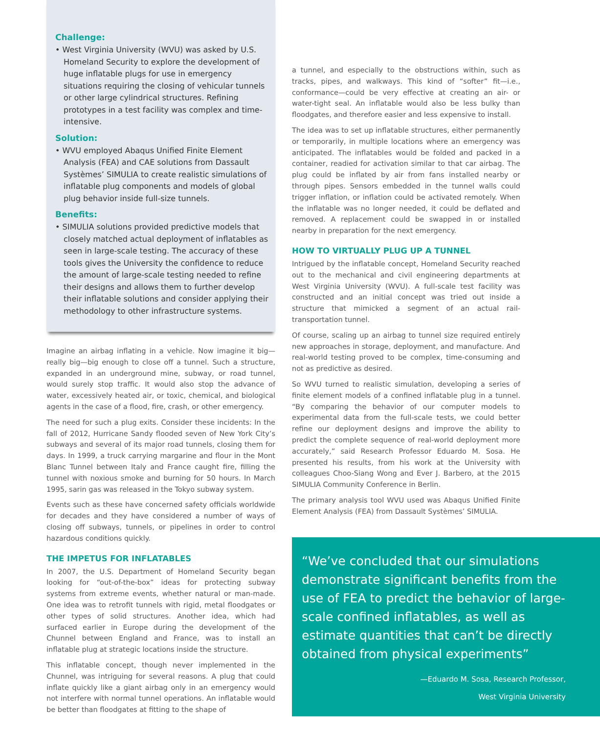Challenge:
• West Virginia University (WVU) was asked by U.S. Homeland Security to explore the development of huge inflatable plugs for use in emergency situations requiring the closing of vehicular tunnels or other large cylindrical structures. Refining prototypes in a test facility was complex and time-intensive.
Solution:
• WVU employed Abaqus Unified Finite Element Analysis (FEA) and CAE solutions from Dassault Systèmes’ SIMULIA to create realistic simulations of inflatable plug components and models of global plug behavior inside full-size tunnels.
Benefits:
• SIMULIA solutions provided predictive models that closely matched actual deployment of inflatables as seen in large-scale testing. The accuracy of these tools gives the University the confidence to reduce the amount of large-scale testing needed to refine their designs and allows them to further develop their inflatable solutions and consider applying their methodology to other infrastructure systems.
Imagine an airbag inflating in a vehicle. Now imagine it big—really big—big enough to close off a tunnel. Such a structure, expanded in an underground mine, subway, or road tunnel, would surely stop traffic. It would also stop the advance of water, excessively heated air, or toxic, chemical, and biological agents in the case of a flood, fire, crash, or other emergency.
The need for such a plug exits. Consider these incidents: In the fall of 2012, Hurricane Sandy flooded seven of New York City’s subways and several of its major road tunnels, closing them for days. In 1999, a truck carrying margarine and flour in the Mont Blanc Tunnel between Italy and France caught fire, filling the tunnel with noxious smoke and burning for 50 hours. In March 1995, sarin gas was released in the Tokyo subway system.
Events such as these have concerned safety officials worldwide for decades and they have considered a number of ways of closing off subways, tunnels, or pipelines in order to control hazardous conditions quickly.
THE IMPETUS FOR INFLATABLES
In 2007, the U.S. Department of Homeland Security began looking for “out-of-the-box” ideas for protecting subway systems from extreme events, whether natural or man-made. One idea was to retrofit tunnels with rigid, metal floodgates or other types of solid structures. Another idea, which had surfaced earlier in Europe during the development of the Chunnel between England and France, was to install an inflatable plug at strategic locations inside the structure.
This inflatable concept, though never implemented in the Chunnel, was intriguing for several reasons. A plug that could inflate quickly like a giant airbag only in an emergency would not interfere with normal tunnel operations. An inflatable would be better than floodgates at fitting to the shape of
a tunnel, and especially to the obstructions within, such as tracks, pipes, and walkways. This kind of “softer” fit—i.e., conformance—could be very effective at creating an air- or water-tight seal. An inflatable would also be less bulky than floodgates, and therefore easier and less expensive to install.
The idea was to set up inflatable structures, either permanently or temporarily, in multiple locations where an emergency was anticipated. The inflatables would be folded and packed in a container, readied for activation similar to that car airbag. The plug could be inflated by air from fans installed nearby or through pipes. Sensors embedded in the tunnel walls could trigger inflation, or inflation could be activated remotely. When the inflatable was no longer needed, it could be deflated and removed. A replacement could be swapped in or installed nearby in preparation for the next emergency.
HOW TO VIRTUALLY PLUG UP A TUNNEL
Intrigued by the inflatable concept, Homeland Security reached out to the mechanical and civil engineering departments at West Virginia University (WVU). A full-scale test facility was constructed and an initial concept was tried out inside a structure that mimicked a segment of an actual rail-transportation tunnel.
Of course, scaling up an airbag to tunnel size required entirely new approaches in storage, deployment, and manufacture. And real-world testing proved to be complex, time-consuming and not as predictive as desired.
So WVU turned to realistic simulation, developing a series of finite element models of a confined inflatable plug in a tunnel. “By comparing the behavior of our computer models to experimental data from the full-scale tests, we could better refine our deployment designs and improve the ability to predict the complete sequence of real-world deployment more accurately,” said Research Professor Eduardo M. Sosa. He presented his results, from his work at the University with colleagues Choo-Siang Wong and Ever J. Barbero, at the 2015 SIMULIA Community Conference in Berlin.
The primary analysis tool WVU used was Abaqus Unified Finite Element Analysis (FEA) from Dassault Systèmes’ SIMULIA.
“We’ve concluded that our simulations demonstrate significant benefits from the use of FEA to predict the behavior of large-scale confined inflatables, as well as estimate quantities that can’t be directly obtained from physical experiments”
—Eduardo M. Sosa, Research Professor,
West Virginia University